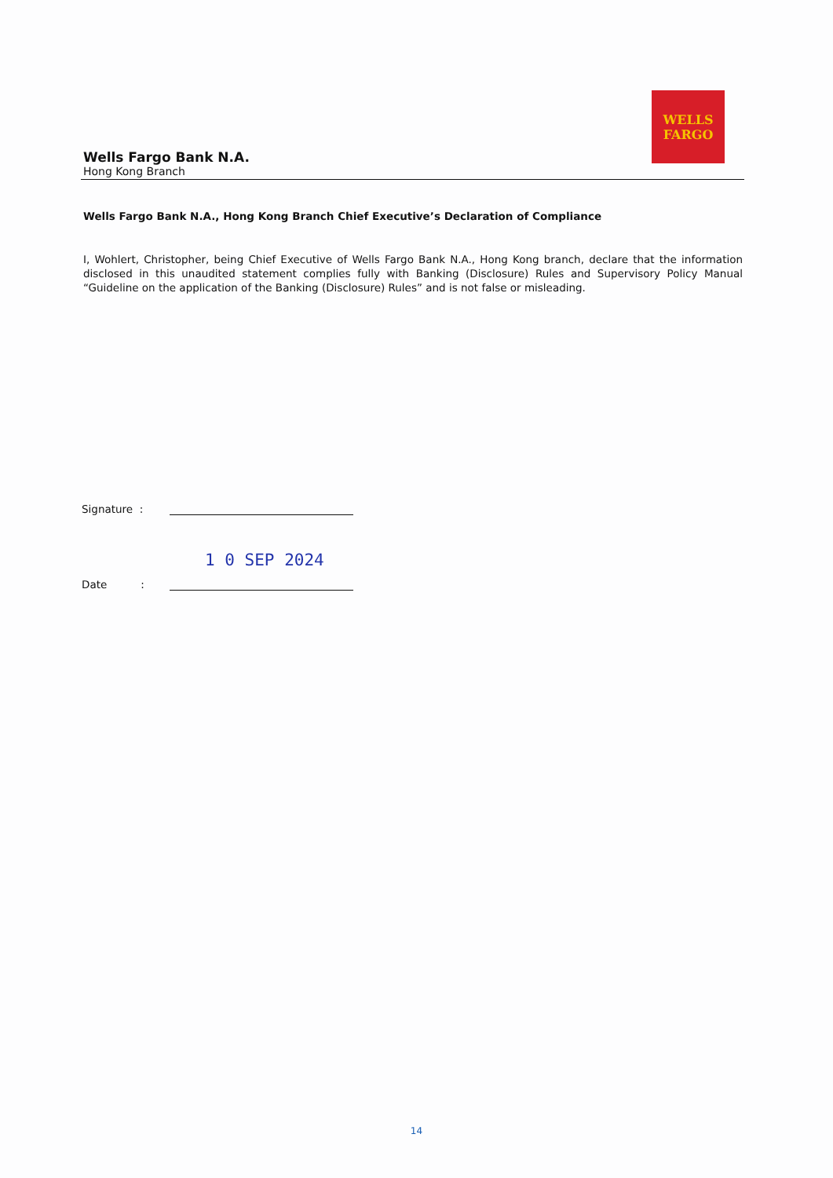WELLS
FARGO
Wells Fargo Bank N.A.
Hong Kong Branch
Wells Fargo Bank N.A., Hong Kong Branch Chief Executive’s Declaration of Compliance
I, Wohlert, Christopher, being Chief Executive of Wells Fargo Bank N.A., Hong Kong branch, declare that the information disclosed in this unaudited statement complies fully with Banking (Disclosure) Rules and Supervisory Policy Manual “Guideline on the application of the Banking (Disclosure) Rules” and is not false or misleading.
Signature :
Date :
1 0 SEP 2024
14